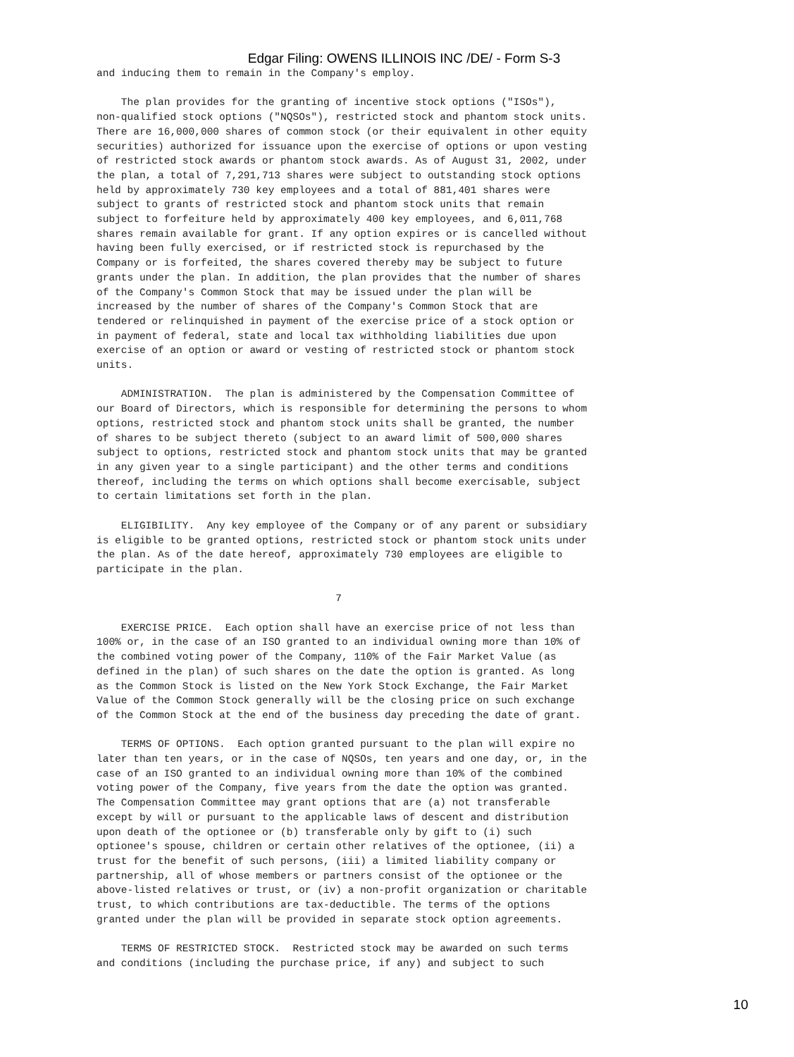Edgar Filing: OWENS ILLINOIS INC /DE/ - Form S-3
and inducing them to remain in the Company's employ.

    The plan provides for the granting of incentive stock options ("ISOs"),
non-qualified stock options ("NQSOs"), restricted stock and phantom stock units.
There are 16,000,000 shares of common stock (or their equivalent in other equity
securities) authorized for issuance upon the exercise of options or upon vesting
of restricted stock awards or phantom stock awards. As of August 31, 2002, under
the plan, a total of 7,291,713 shares were subject to outstanding stock options
held by approximately 730 key employees and a total of 881,401 shares were
subject to grants of restricted stock and phantom stock units that remain
subject to forfeiture held by approximately 400 key employees, and 6,011,768
shares remain available for grant. If any option expires or is cancelled without
having been fully exercised, or if restricted stock is repurchased by the
Company or is forfeited, the shares covered thereby may be subject to future
grants under the plan. In addition, the plan provides that the number of shares
of the Company's Common Stock that may be issued under the plan will be
increased by the number of shares of the Company's Common Stock that are
tendered or relinquished in payment of the exercise price of a stock option or
in payment of federal, state and local tax withholding liabilities due upon
exercise of an option or award or vesting of restricted stock or phantom stock
units.

    ADMINISTRATION.  The plan is administered by the Compensation Committee of
our Board of Directors, which is responsible for determining the persons to whom
options, restricted stock and phantom stock units shall be granted, the number
of shares to be subject thereto (subject to an award limit of 500,000 shares
subject to options, restricted stock and phantom stock units that may be granted
in any given year to a single participant) and the other terms and conditions
thereof, including the terms on which options shall become exercisable, subject
to certain limitations set forth in the plan.

    ELIGIBILITY.  Any key employee of the Company or of any parent or subsidiary
is eligible to be granted options, restricted stock or phantom stock units under
the plan. As of the date hereof, approximately 730 employees are eligible to
participate in the plan.

                                       7

    EXERCISE PRICE.  Each option shall have an exercise price of not less than
100% or, in the case of an ISO granted to an individual owning more than 10% of
the combined voting power of the Company, 110% of the Fair Market Value (as
defined in the plan) of such shares on the date the option is granted. As long
as the Common Stock is listed on the New York Stock Exchange, the Fair Market
Value of the Common Stock generally will be the closing price on such exchange
of the Common Stock at the end of the business day preceding the date of grant.

    TERMS OF OPTIONS.  Each option granted pursuant to the plan will expire no
later than ten years, or in the case of NQSOs, ten years and one day, or, in the
case of an ISO granted to an individual owning more than 10% of the combined
voting power of the Company, five years from the date the option was granted.
The Compensation Committee may grant options that are (a) not transferable
except by will or pursuant to the applicable laws of descent and distribution
upon death of the optionee or (b) transferable only by gift to (i) such
optionee's spouse, children or certain other relatives of the optionee, (ii) a
trust for the benefit of such persons, (iii) a limited liability company or
partnership, all of whose members or partners consist of the optionee or the
above-listed relatives or trust, or (iv) a non-profit organization or charitable
trust, to which contributions are tax-deductible. The terms of the options
granted under the plan will be provided in separate stock option agreements.

    TERMS OF RESTRICTED STOCK.  Restricted stock may be awarded on such terms
and conditions (including the purchase price, if any) and subject to such
10